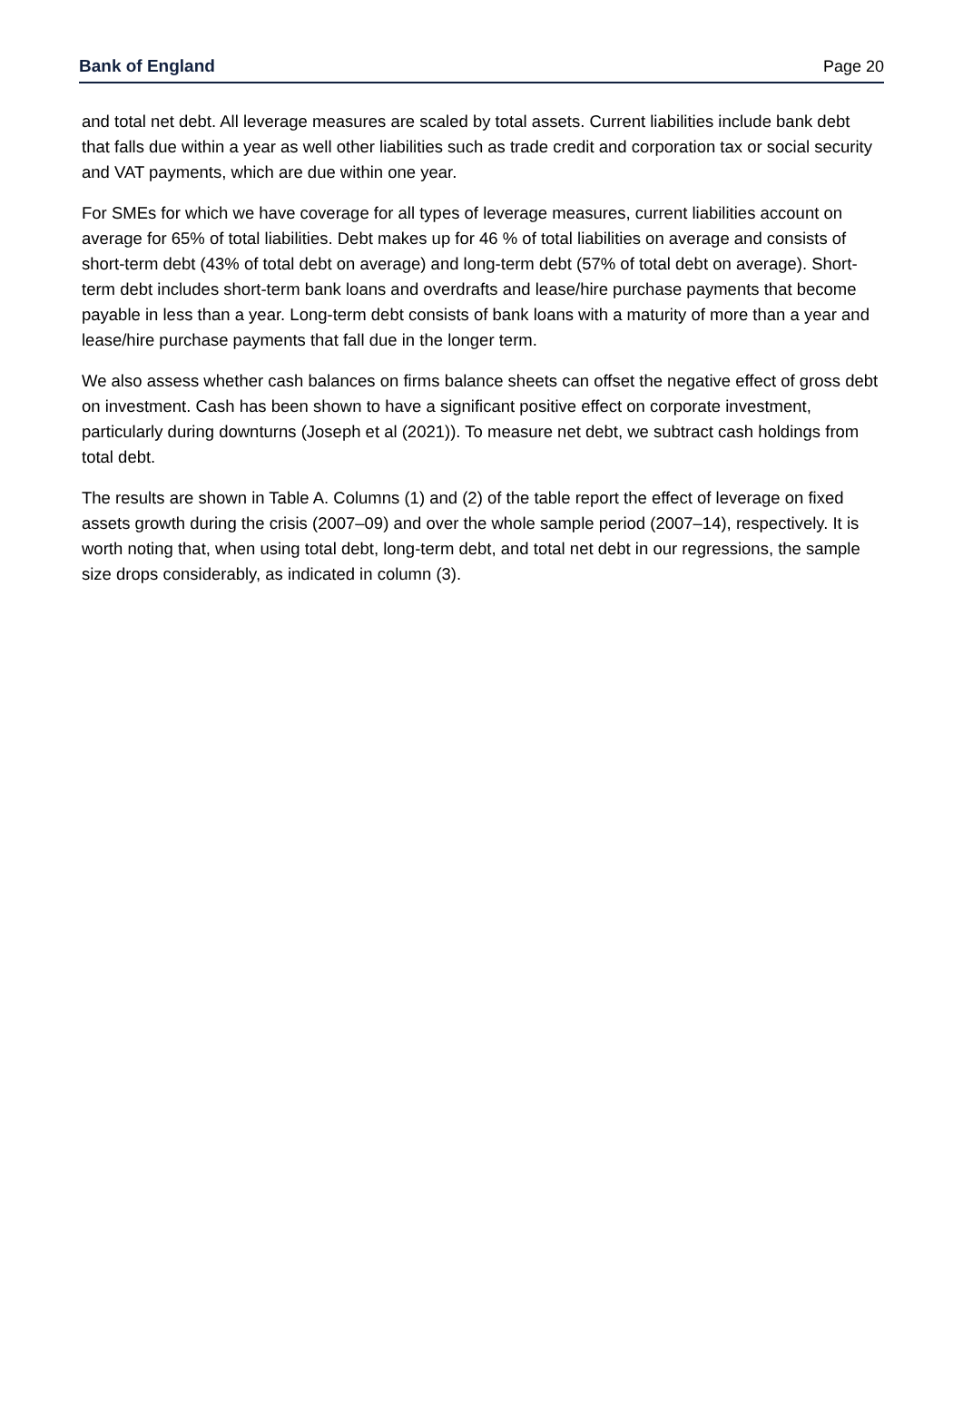Bank of England Page 20
and total net debt. All leverage measures are scaled by total assets. Current liabilities include bank debt that falls due within a year as well other liabilities such as trade credit and corporation tax or social security and VAT payments, which are due within one year.
For SMEs for which we have coverage for all types of leverage measures, current liabilities account on average for 65% of total liabilities. Debt makes up for 46 % of total liabilities on average and consists of short-term debt (43% of total debt on average) and long-term debt (57% of total debt on average). Short-term debt includes short-term bank loans and overdrafts and lease/hire purchase payments that become payable in less than a year. Long-term debt consists of bank loans with a maturity of more than a year and lease/hire purchase payments that fall due in the longer term.
We also assess whether cash balances on firms balance sheets can offset the negative effect of gross debt on investment. Cash has been shown to have a significant positive effect on corporate investment, particularly during downturns (Joseph et al (2021)). To measure net debt, we subtract cash holdings from total debt.
The results are shown in Table A. Columns (1) and (2) of the table report the effect of leverage on fixed assets growth during the crisis (2007–09) and over the whole sample period (2007–14), respectively. It is worth noting that, when using total debt, long-term debt, and total net debt in our regressions, the sample size drops considerably, as indicated in column (3).